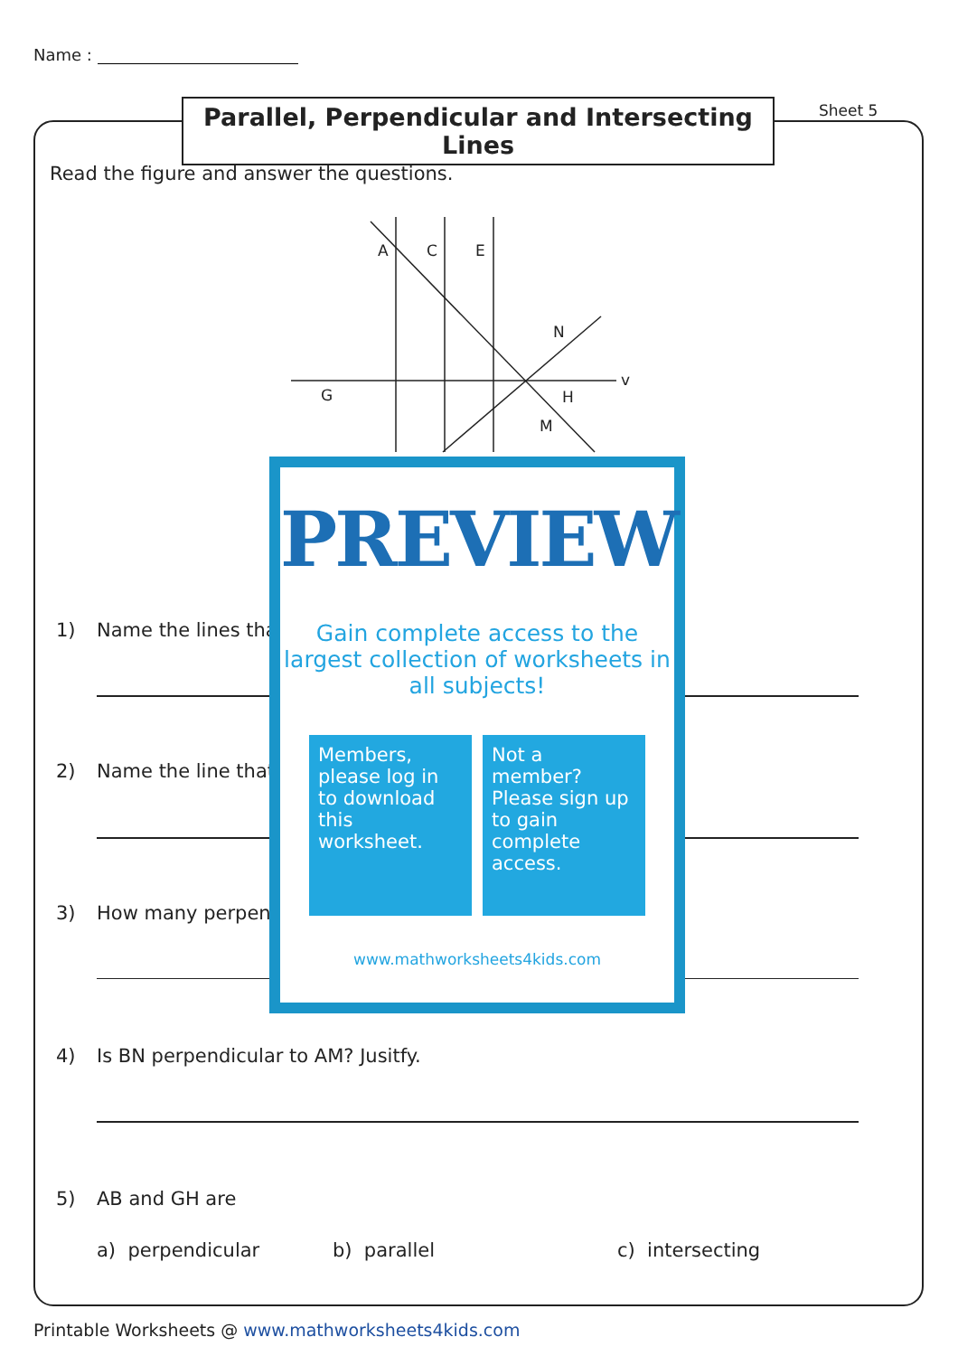Name :
Parallel, Perpendicular and Intersecting Lines
Sheet 5
Read the figure and answer the questions.
A
C
E
N
G
H
M
v
1) Name the lines tha
2) Name the line that
3) How many perpen
4) Is BN perpendicular to AM? Jusitfy.
5) AB and GH are
a) perpendicular b) parallel c) intersecting
PREVIEW
Gain complete access to the largest collection of worksheets in all subjects!
Members, please log in to download this worksheet.
Not a member? Please sign up to gain complete access.
www.mathworksheets4kids.com
Printable Worksheets @ www.mathworksheets4kids.com